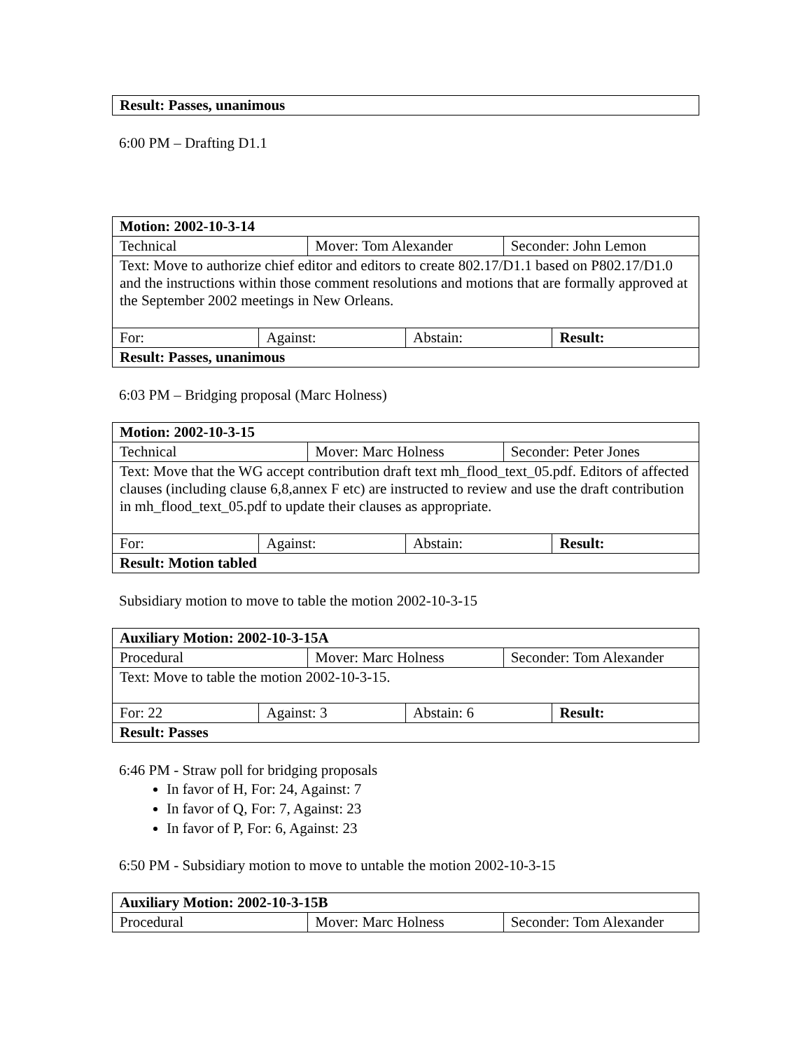| Result: Passes, unanimous |
6:00 PM – Drafting D1.1
| Motion: 2002-10-3-14 | | | | | |
| Technical | | Mover: Tom Alexander | | Seconder: John Lemon | |
| Text: Move to authorize chief editor and editors to create 802.17/D1.1 based on P802.17/D1.0 and the instructions within those comment resolutions and motions that are formally approved at the September 2002 meetings in New Orleans. | | | | | |
| For: | Against: | | Abstain: | | Result: |
| Result: Passes, unanimous | | | | | |
6:03 PM – Bridging proposal (Marc Holness)
| Motion: 2002-10-3-15 | | | | | |
| Technical | | Mover: Marc Holness | | Seconder: Peter Jones | |
| Text: Move that the WG accept contribution draft text mh_flood_text_05.pdf. Editors of affected clauses (including clause 6,8,annex F etc) are instructed to review and use the draft contribution in mh_flood_text_05.pdf to update their clauses as appropriate. | | | | | |
| For: | Against: | | Abstain: | | Result: |
| Result: Motion tabled | | | | | |
Subsidiary motion to move to table the motion 2002-10-3-15
| Auxiliary Motion: 2002-10-3-15A | | | | | |
| Procedural | | Mover: Marc Holness | | Seconder: Tom Alexander | |
| Text: Move to table the motion 2002-10-3-15. | | | | | |
| For: 22 | Against: 3 | | Abstain: 6 | | Result: |
| Result: Passes | | | | | |
6:46 PM - Straw poll for bridging proposals
In favor of H, For: 24, Against: 7
In favor of Q, For: 7, Against: 23
In favor of P, For: 6, Against: 23
6:50 PM - Subsidiary motion to move to untable the motion 2002-10-3-15
| Auxiliary Motion: 2002-10-3-15B | | |
| Procedural | Mover: Marc Holness | Seconder: Tom Alexander |